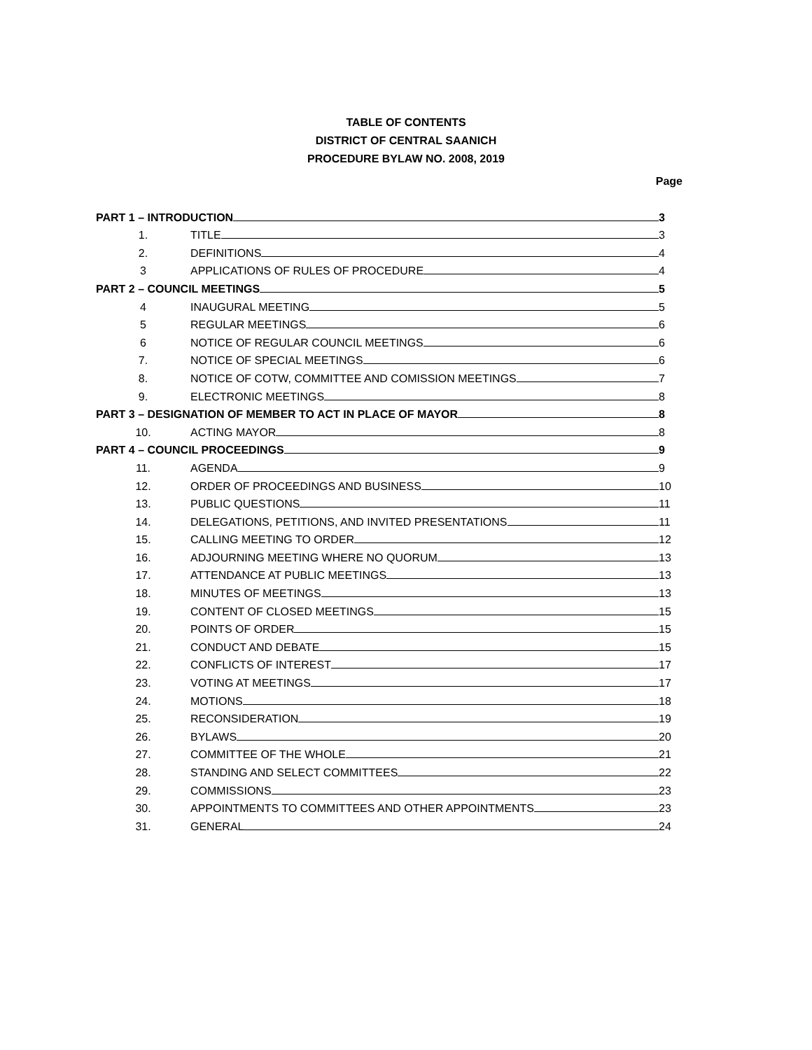TABLE OF CONTENTS
DISTRICT OF CENTRAL SAANICH
PROCEDURE BYLAW NO. 2008, 2019
Page
PART 1 – INTRODUCTION 3
1. TITLE 3
2. DEFINITIONS 4
3 APPLICATIONS OF RULES OF PROCEDURE 4
PART 2 – COUNCIL MEETINGS 5
4 INAUGURAL MEETING 5
5 REGULAR MEETINGS 6
6 NOTICE OF REGULAR COUNCIL MEETINGS 6
7. NOTICE OF SPECIAL MEETINGS 6
8. NOTICE OF COTW, COMMITTEE AND COMISSION MEETINGS 7
9. ELECTRONIC MEETINGS 8
PART 3 – DESIGNATION OF MEMBER TO ACT IN PLACE OF MAYOR 8
10. ACTING MAYOR 8
PART 4 – COUNCIL PROCEEDINGS 9
11. AGENDA 9
12. ORDER OF PROCEEDINGS AND BUSINESS 10
13. PUBLIC QUESTIONS 11
14. DELEGATIONS, PETITIONS, AND INVITED PRESENTATIONS 11
15. CALLING MEETING TO ORDER 12
16. ADJOURNING MEETING WHERE NO QUORUM 13
17. ATTENDANCE AT PUBLIC MEETINGS 13
18. MINUTES OF MEETINGS 13
19. CONTENT OF CLOSED MEETINGS 15
20. POINTS OF ORDER 15
21. CONDUCT AND DEBATE 15
22. CONFLICTS OF INTEREST 17
23. VOTING AT MEETINGS 17
24. MOTIONS 18
25. RECONSIDERATION 19
26. BYLAWS 20
27. COMMITTEE OF THE WHOLE 21
28. STANDING AND SELECT COMMITTEES 22
29. COMMISSIONS 23
30. APPOINTMENTS TO COMMITTEES AND OTHER APPOINTMENTS 23
31. GENERAL 24